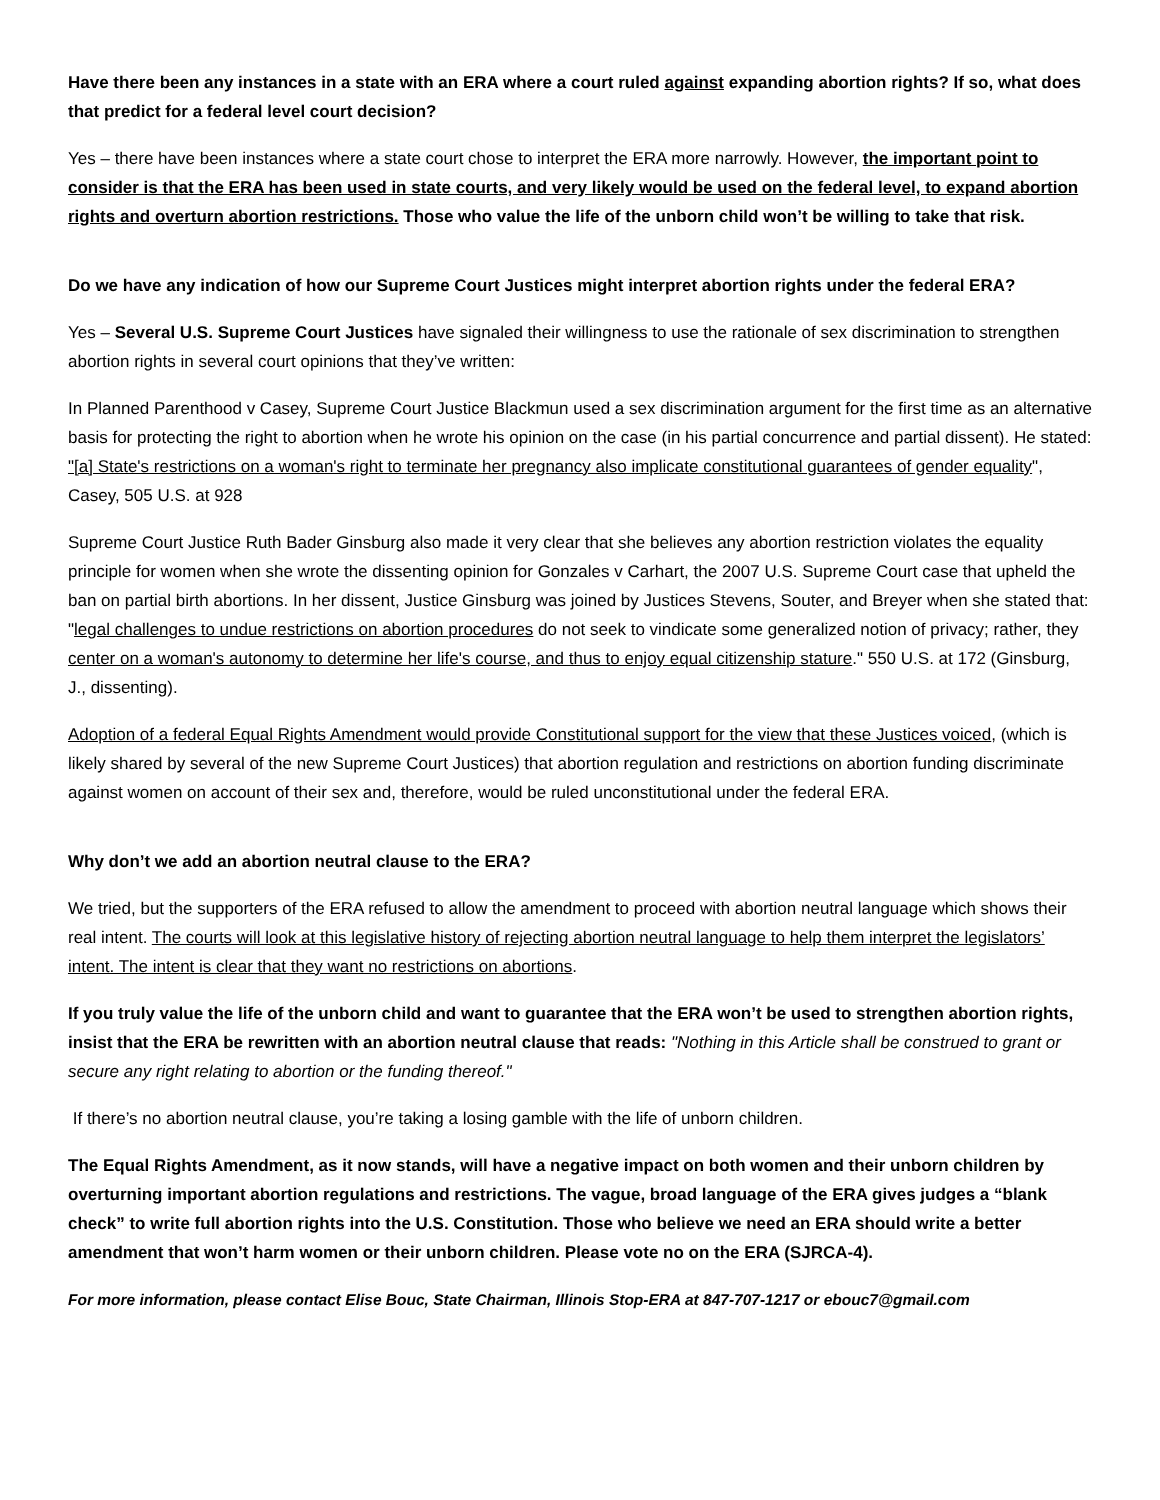Have there been any instances in a state with an ERA where a court ruled against expanding abortion rights? If so, what does that predict for a federal level court decision?
Yes – there have been instances where a state court chose to interpret the ERA more narrowly. However, the important point to consider is that the ERA has been used in state courts, and very likely would be used on the federal level, to expand abortion rights and overturn abortion restrictions. Those who value the life of the unborn child won’t be willing to take that risk.
Do we have any indication of how our Supreme Court Justices might interpret abortion rights under the federal ERA?
Yes – Several U.S. Supreme Court Justices have signaled their willingness to use the rationale of sex discrimination to strengthen abortion rights in several court opinions that they’ve written:
In Planned Parenthood v Casey, Supreme Court Justice Blackmun used a sex discrimination argument for the first time as an alternative basis for protecting the right to abortion when he wrote his opinion on the case (in his partial concurrence and partial dissent). He stated: "[a] State's restrictions on a woman's right to terminate her pregnancy also implicate constitutional guarantees of gender equality", Casey, 505 U.S. at 928
Supreme Court Justice Ruth Bader Ginsburg also made it very clear that she believes any abortion restriction violates the equality principle for women when she wrote the dissenting opinion for Gonzales v Carhart, the 2007 U.S. Supreme Court case that upheld the ban on partial birth abortions. In her dissent, Justice Ginsburg was joined by Justices Stevens, Souter, and Breyer when she stated that: "legal challenges to undue restrictions on abortion procedures do not seek to vindicate some generalized notion of privacy; rather, they center on a woman's autonomy to determine her life's course, and thus to enjoy equal citizenship stature." 550 U.S. at 172 (Ginsburg, J., dissenting).
Adoption of a federal Equal Rights Amendment would provide Constitutional support for the view that these Justices voiced, (which is likely shared by several of the new Supreme Court Justices) that abortion regulation and restrictions on abortion funding discriminate against women on account of their sex and, therefore, would be ruled unconstitutional under the federal ERA.
Why don’t we add an abortion neutral clause to the ERA?
We tried, but the supporters of the ERA refused to allow the amendment to proceed with abortion neutral language which shows their real intent. The courts will look at this legislative history of rejecting abortion neutral language to help them interpret the legislators’ intent. The intent is clear that they want no restrictions on abortions.
If you truly value the life of the unborn child and want to guarantee that the ERA won’t be used to strengthen abortion rights, insist that the ERA be rewritten with an abortion neutral clause that reads: "Nothing in this Article shall be construed to grant or secure any right relating to abortion or the funding thereof."
If there’s no abortion neutral clause, you’re taking a losing gamble with the life of unborn children.
The Equal Rights Amendment, as it now stands, will have a negative impact on both women and their unborn children by overturning important abortion regulations and restrictions. The vague, broad language of the ERA gives judges a “blank check” to write full abortion rights into the U.S. Constitution. Those who believe we need an ERA should write a better amendment that won’t harm women or their unborn children. Please vote no on the ERA (SJRCA-4).
For more information, please contact Elise Bouc, State Chairman, Illinois Stop-ERA at 847-707-1217 or ebouc7@gmail.com